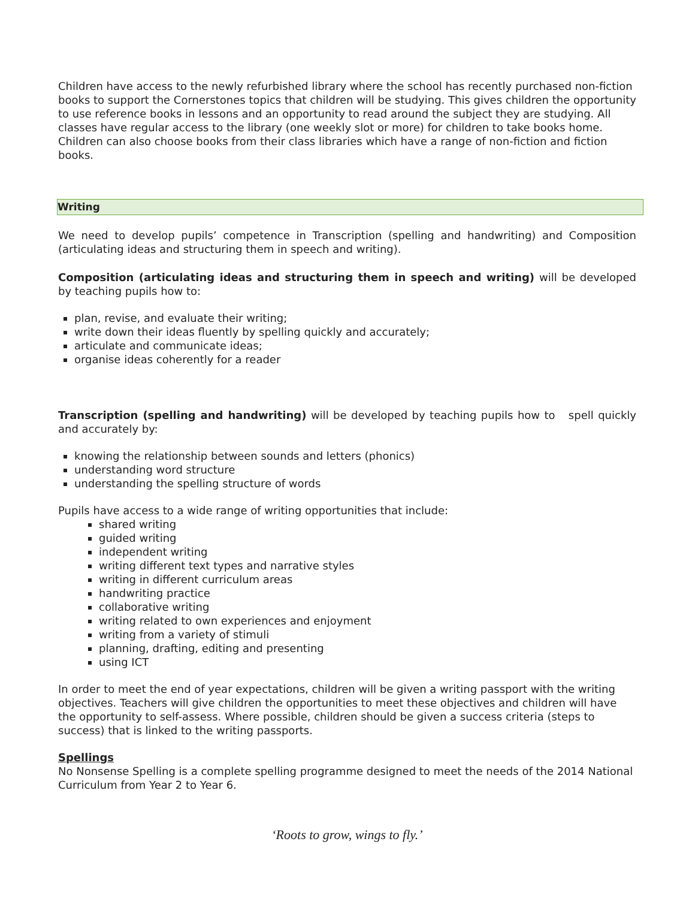Children have access to the newly refurbished library where the school has recently purchased non-fiction books to support the Cornerstones topics that children will be studying. This gives children the opportunity to use reference books in lessons and an opportunity to read around the subject they are studying. All classes have regular access to the library (one weekly slot or more) for children to take books home. Children can also choose books from their class libraries which have a range of non-fiction and fiction books.
Writing
We need to develop pupils’ competence in Transcription (spelling and handwriting) and Composition (articulating ideas and structuring them in speech and writing).
Composition (articulating ideas and structuring them in speech and writing) will be developed by teaching pupils how to:
plan, revise, and evaluate their writing;
write down their ideas fluently by spelling quickly and accurately;
articulate and communicate ideas;
organise ideas coherently for a reader
Transcription (spelling and handwriting) will be developed by teaching pupils how to spell quickly and accurately by:
knowing the relationship between sounds and letters (phonics)
understanding word structure
understanding the spelling structure of words
Pupils have access to a wide range of writing opportunities that include:
shared writing
guided writing
independent writing
writing different text types and narrative styles
writing in different curriculum areas
handwriting practice
collaborative writing
writing related to own experiences and enjoyment
writing from a variety of stimuli
planning, drafting, editing and presenting
using ICT
In order to meet the end of year expectations, children will be given a writing passport with the writing objectives. Teachers will give children the opportunities to meet these objectives and children will have the opportunity to self-assess. Where possible, children should be given a success criteria (steps to success) that is linked to the writing passports.
Spellings
No Nonsense Spelling is a complete spelling programme designed to meet the needs of the 2014 National Curriculum from Year 2 to Year 6.
‘Roots to grow, wings to fly.’